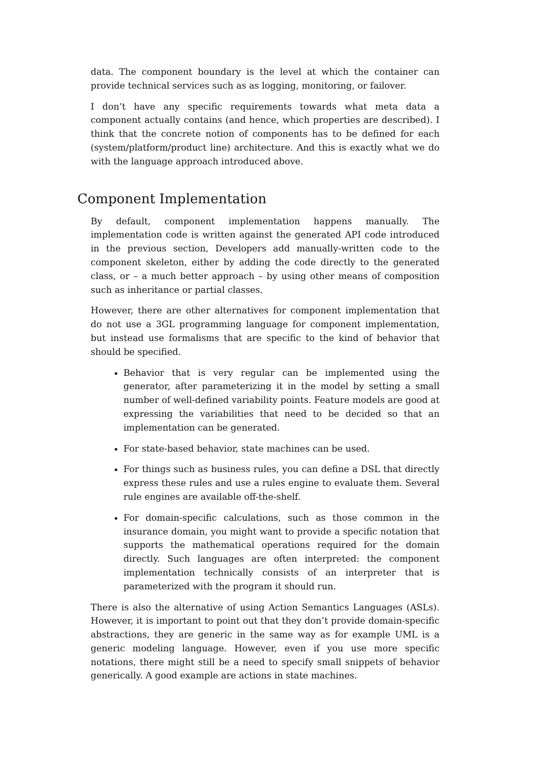data. The component boundary is the level at which the container can provide technical services such as as logging, monitoring, or failover.
I don’t have any specific requirements towards what meta data a component actually contains (and hence, which properties are described). I think that the concrete notion of components has to be defined for each (system/platform/product line) architecture. And this is exactly what we do with the language approach introduced above.
Component Implementation
By default, component implementation happens manually. The implementation code is written against the generated API code introduced in the previous section, Developers add manually-written code to the component skeleton, either by adding the code directly to the generated class, or – a much better approach – by using other means of composition such as inheritance or partial classes.
However, there are other alternatives for component implementation that do not use a 3GL programming language for component implementation, but instead use formalisms that are specific to the kind of behavior that should be specified.
Behavior that is very regular can be implemented using the generator, after parameterizing it in the model by setting a small number of well-defined variability points. Feature models are good at expressing the variabilities that need to be decided so that an implementation can be generated.
For state-based behavior, state machines can be used.
For things such as business rules, you can define a DSL that directly express these rules and use a rules engine to evaluate them. Several rule engines are available off-the-shelf.
For domain-specific calculations, such as those common in the insurance domain, you might want to provide a specific notation that supports the mathematical operations required for the domain directly. Such languages are often interpreted: the component implementation technically consists of an interpreter that is parameterized with the program it should run.
There is also the alternative of using Action Semantics Languages (ASLs). However, it is important to point out that they don’t provide domain-specific abstractions, they are generic in the same way as for example UML is a generic modeling language. However, even if you use more specific notations, there might still be a need to specify small snippets of behavior generically. A good example are actions in state machines.